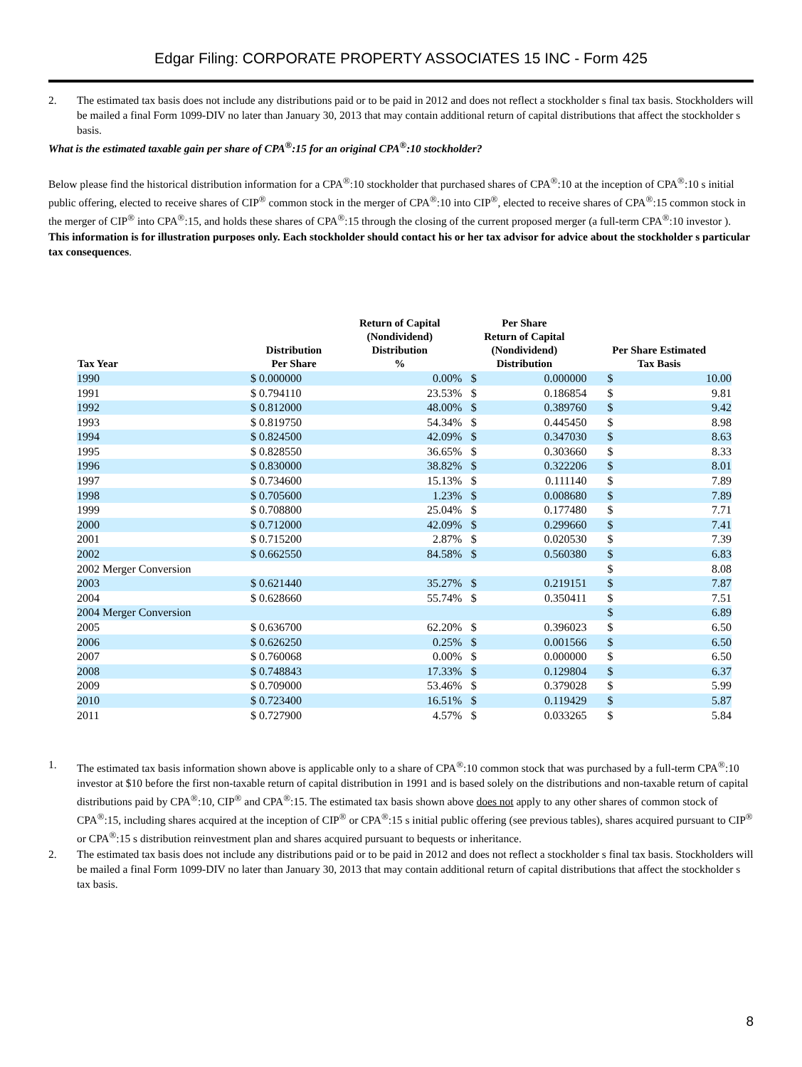Edgar Filing: CORPORATE PROPERTY ASSOCIATES 15 INC - Form 425
2. The estimated tax basis does not include any distributions paid or to be paid in 2012 and does not reflect a stockholder s final tax basis. Stockholders will be mailed a final Form 1099-DIV no later than January 30, 2013 that may contain additional return of capital distributions that affect the stockholder s basis.
What is the estimated taxable gain per share of CPA<sup>®</sup>:15 for an original CPA<sup>®</sup>:10 stockholder?
Below please find the historical distribution information for a CPA<sup>®</sup>:10 stockholder that purchased shares of CPA<sup>®</sup>:10 at the inception of CPA<sup>®</sup>:10 s initial public offering, elected to receive shares of CIP<sup>®</sup> common stock in the merger of CPA<sup>®</sup>:10 into CIP<sup>®</sup>, elected to receive shares of CPA<sup>®</sup>:15 common stock in the merger of CIP<sup>®</sup> into CPA<sup>®</sup>:15, and holds these shares of CPA<sup>®</sup>:15 through the closing of the current proposed merger (a full-term CPA<sup>®</sup>:10 investor ). This information is for illustration purposes only. Each stockholder should contact his or her tax advisor for advice about the stockholder s particular tax consequences.
| Tax Year | Distribution Per Share | Return of Capital (Nondividend) Distribution % | Per Share Return of Capital (Nondividend) Distribution | | Per Share Estimated Tax Basis | |
| --- | --- | --- | --- | --- | --- | --- |
| 1990 | $ 0.000000 | 0.00% | $ | 0.000000 | $ | 10.00 |
| 1991 | $ 0.794110 | 23.53% | $ | 0.186854 | $ | 9.81 |
| 1992 | $ 0.812000 | 48.00% | $ | 0.389760 | $ | 9.42 |
| 1993 | $ 0.819750 | 54.34% | $ | 0.445450 | $ | 8.98 |
| 1994 | $ 0.824500 | 42.09% | $ | 0.347030 | $ | 8.63 |
| 1995 | $ 0.828550 | 36.65% | $ | 0.303660 | $ | 8.33 |
| 1996 | $ 0.830000 | 38.82% | $ | 0.322206 | $ | 8.01 |
| 1997 | $ 0.734600 | 15.13% | $ | 0.111140 | $ | 7.89 |
| 1998 | $ 0.705600 | 1.23% | $ | 0.008680 | $ | 7.89 |
| 1999 | $ 0.708800 | 25.04% | $ | 0.177480 | $ | 7.71 |
| 2000 | $ 0.712000 | 42.09% | $ | 0.299660 | $ | 7.41 |
| 2001 | $ 0.715200 | 2.87% | $ | 0.020530 | $ | 7.39 |
| 2002 | $ 0.662550 | 84.58% | $ | 0.560380 | $ | 6.83 |
| 2002 Merger Conversion | | | | | $ | 8.08 |
| 2003 | $ 0.621440 | 35.27% | $ | 0.219151 | $ | 7.87 |
| 2004 | $ 0.628660 | 55.74% | $ | 0.350411 | $ | 7.51 |
| 2004 Merger Conversion | | | | | $ | 6.89 |
| 2005 | $ 0.636700 | 62.20% | $ | 0.396023 | $ | 6.50 |
| 2006 | $ 0.626250 | 0.25% | $ | 0.001566 | $ | 6.50 |
| 2007 | $ 0.760068 | 0.00% | $ | 0.000000 | $ | 6.50 |
| 2008 | $ 0.748843 | 17.33% | $ | 0.129804 | $ | 6.37 |
| 2009 | $ 0.709000 | 53.46% | $ | 0.379028 | $ | 5.99 |
| 2010 | $ 0.723400 | 16.51% | $ | 0.119429 | $ | 5.87 |
| 2011 | $ 0.727900 | 4.57% | $ | 0.033265 | $ | 5.84 |
1. The estimated tax basis information shown above is applicable only to a share of CPA<sup>®</sup>:10 common stock that was purchased by a full-term CPA<sup>®</sup>:10 investor at $10 before the first non-taxable return of capital distribution in 1991 and is based solely on the distributions and non-taxable return of capital distributions paid by CPA<sup>®</sup>:10, CIP<sup>®</sup> and CPA<sup>®</sup>:15. The estimated tax basis shown above does not apply to any other shares of common stock of CPA<sup>®</sup>:15, including shares acquired at the inception of CIP<sup>®</sup> or CPA<sup>®</sup>:15 s initial public offering (see previous tables), shares acquired pursuant to CIP<sup>®</sup> or CPA<sup>®</sup>:15 s distribution reinvestment plan and shares acquired pursuant to bequests or inheritance.
2. The estimated tax basis does not include any distributions paid or to be paid in 2012 and does not reflect a stockholder s final tax basis. Stockholders will be mailed a final Form 1099-DIV no later than January 30, 2013 that may contain additional return of capital distributions that affect the stockholder s tax basis.
8